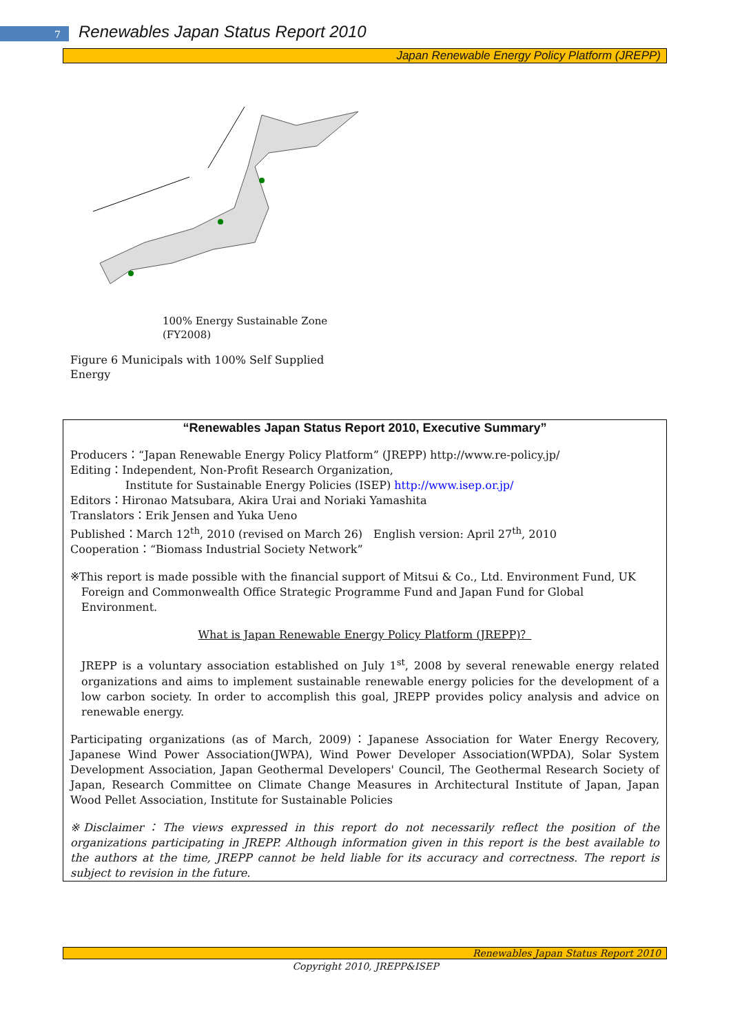7
Renewables Japan Status Report 2010
Japan Renewable Energy Policy Platform (JREPP)
100% Energy Sustainable Zone
(FY2008)
Figure 6 Municipals with 100% Self Supplied Energy
“Renewables Japan Status Report 2010, Executive Summary”
Producers：“Japan Renewable Energy Policy Platform” (JREPP) http://www.re-policy.jp/
Editing：Independent, Non-Profit Research Organization,
Institute for Sustainable Energy Policies (ISEP) http://www.isep.or.jp/
Editors：Hironao Matsubara, Akira Urai and Noriaki Yamashita
Translators：Erik Jensen and Yuka Ueno
Published：March 12<sup>th</sup>, 2010 (revised on March 26)　English version: April 27<sup>th</sup>, 2010
Cooperation：“Biomass Industrial Society Network”
※This report is made possible with the financial support of Mitsui & Co., Ltd. Environment Fund, UK
Foreign and Commonwealth Office Strategic Programme Fund and Japan Fund for Global
Environment.
What is Japan Renewable Energy Policy Platform (JREPP)？
JREPP is a voluntary association established on July 1<sup>st</sup>, 2008 by several renewable energy related organizations and aims to implement sustainable renewable energy policies for the development of a low carbon society. In order to accomplish this goal, JREPP provides policy analysis and advice on renewable energy.
Participating organizations (as of March, 2009)：Japanese Association for Water Energy Recovery, Japanese Wind Power Association(JWPA), Wind Power Developer Association(WPDA), Solar System Development Association, Japan Geothermal Developers' Council, The Geothermal Research Society of Japan, Research Committee on Climate Change Measures in Architectural Institute of Japan, Japan Wood Pellet Association, Institute for Sustainable Policies
※Disclaimer：The views expressed in this report do not necessarily reflect the position of the organizations participating in JREPP. Although information given in this report is the best available to the authors at the time, JREPP cannot be held liable for its accuracy and correctness. The report is subject to revision in the future.
Renewables Japan Status Report 2010
Copyright 2010, JREPP&ISEP